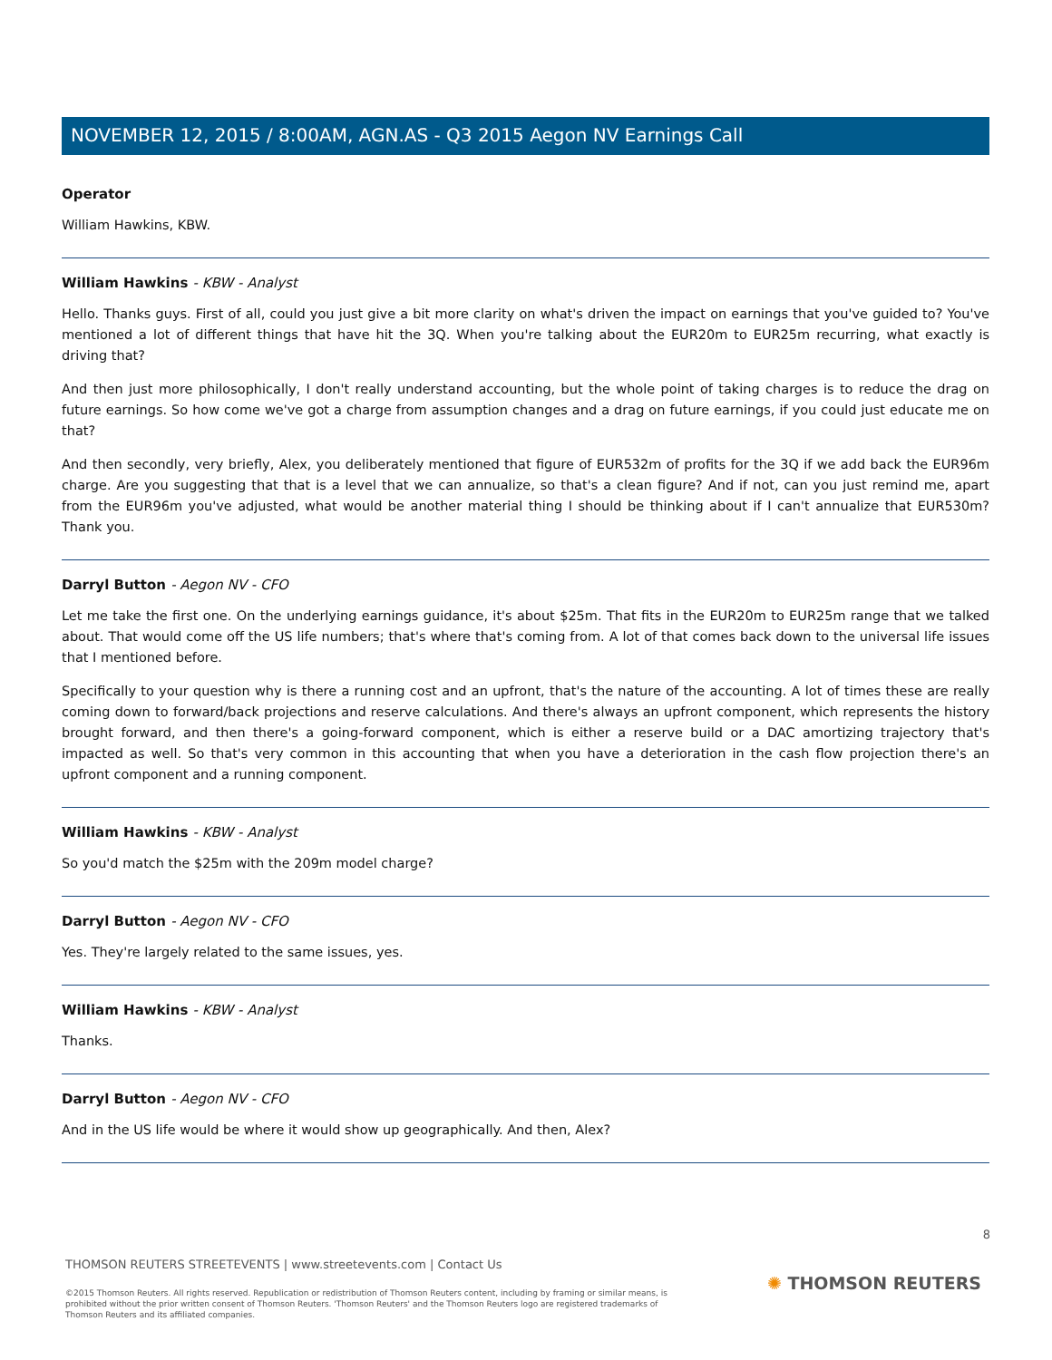NOVEMBER 12, 2015 / 8:00AM, AGN.AS - Q3 2015 Aegon NV Earnings Call
Operator
William Hawkins, KBW.
William Hawkins - KBW - Analyst
Hello. Thanks guys. First of all, could you just give a bit more clarity on what's driven the impact on earnings that you've guided to? You've mentioned a lot of different things that have hit the 3Q. When you're talking about the EUR20m to EUR25m recurring, what exactly is driving that?
And then just more philosophically, I don't really understand accounting, but the whole point of taking charges is to reduce the drag on future earnings. So how come we've got a charge from assumption changes and a drag on future earnings, if you could just educate me on that?
And then secondly, very briefly, Alex, you deliberately mentioned that figure of EUR532m of profits for the 3Q if we add back the EUR96m charge. Are you suggesting that that is a level that we can annualize, so that's a clean figure? And if not, can you just remind me, apart from the EUR96m you've adjusted, what would be another material thing I should be thinking about if I can't annualize that EUR530m? Thank you.
Darryl Button - Aegon NV - CFO
Let me take the first one. On the underlying earnings guidance, it's about $25m. That fits in the EUR20m to EUR25m range that we talked about. That would come off the US life numbers; that's where that's coming from. A lot of that comes back down to the universal life issues that I mentioned before.
Specifically to your question why is there a running cost and an upfront, that's the nature of the accounting. A lot of times these are really coming down to forward/back projections and reserve calculations. And there's always an upfront component, which represents the history brought forward, and then there's a going-forward component, which is either a reserve build or a DAC amortizing trajectory that's impacted as well. So that's very common in this accounting that when you have a deterioration in the cash flow projection there's an upfront component and a running component.
William Hawkins - KBW - Analyst
So you'd match the $25m with the 209m model charge?
Darryl Button - Aegon NV - CFO
Yes. They're largely related to the same issues, yes.
William Hawkins - KBW - Analyst
Thanks.
Darryl Button - Aegon NV - CFO
And in the US life would be where it would show up geographically. And then, Alex?
8
THOMSON REUTERS STREETEVENTS | www.streetevents.com | Contact Us
©2015 Thomson Reuters. All rights reserved. Republication or redistribution of Thomson Reuters content, including by framing or similar means, is prohibited without the prior written consent of Thomson Reuters. 'Thomson Reuters' and the Thomson Reuters logo are registered trademarks of Thomson Reuters and its affiliated companies.
✺ THOMSON REUTERS